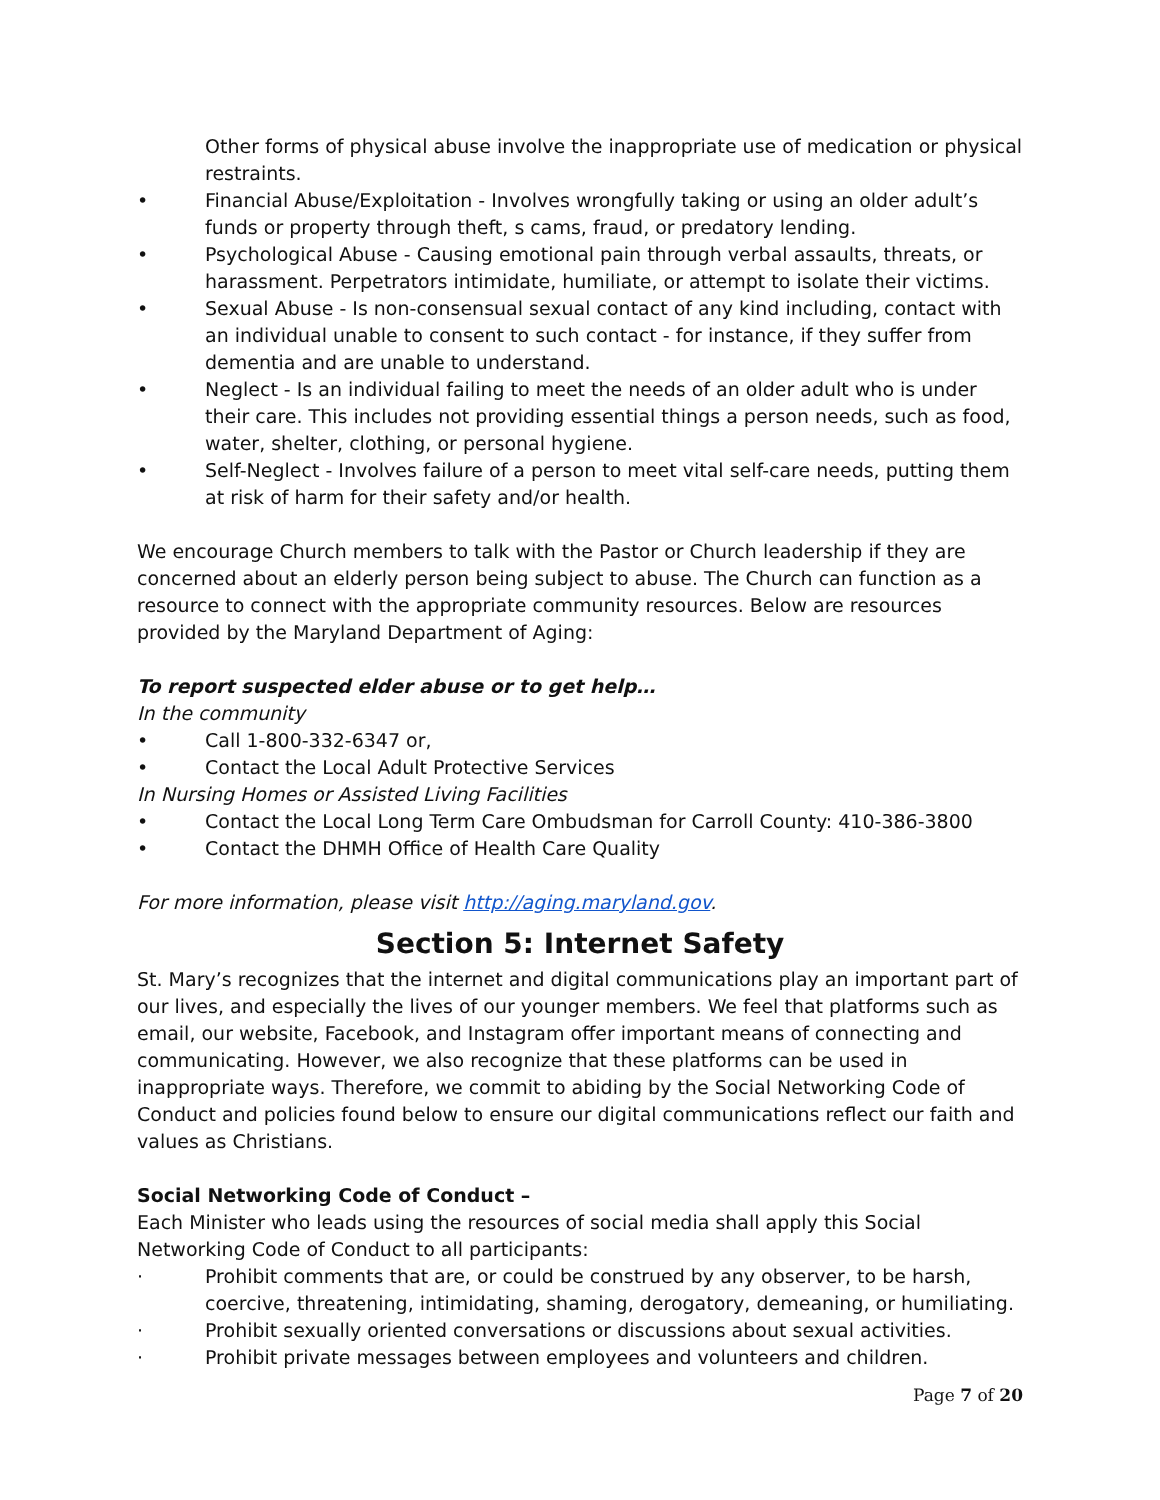Other forms of physical abuse involve the inappropriate use of medication or physical restraints.
• Financial Abuse/Exploitation - Involves wrongfully taking or using an older adult’s funds or property through theft, s cams, fraud, or predatory lending.
• Psychological Abuse - Causing emotional pain through verbal assaults, threats, or harassment. Perpetrators intimidate, humiliate, or attempt to isolate their victims.
• Sexual Abuse - Is non-consensual sexual contact of any kind including, contact with an individual unable to consent to such contact - for instance, if they suffer from dementia and are unable to understand.
• Neglect - Is an individual failing to meet the needs of an older adult who is under their care. This includes not providing essential things a person needs, such as food, water, shelter, clothing, or personal hygiene.
• Self-Neglect - Involves failure of a person to meet vital self-care needs, putting them at risk of harm for their safety and/or health.
We encourage Church members to talk with the Pastor or Church leadership if they are concerned about an elderly person being subject to abuse. The Church can function as a resource to connect with the appropriate community resources. Below are resources provided by the Maryland Department of Aging:
To report suspected elder abuse or to get help…
In the community
• Call 1-800-332-6347 or,
• Contact the Local Adult Protective Services
In Nursing Homes or Assisted Living Facilities
• Contact the Local Long Term Care Ombudsman for Carroll County: 410-386-3800
• Contact the DHMH Office of Health Care Quality
For more information, please visit http://aging.maryland.gov.
Section 5: Internet Safety
St. Mary’s recognizes that the internet and digital communications play an important part of our lives, and especially the lives of our younger members. We feel that platforms such as email, our website, Facebook, and Instagram offer important means of connecting and communicating. However, we also recognize that these platforms can be used in inappropriate ways. Therefore, we commit to abiding by the Social Networking Code of Conduct and policies found below to ensure our digital communications reflect our faith and values as Christians.
Social Networking Code of Conduct –
Each Minister who leads using the resources of social media shall apply this Social Networking Code of Conduct to all participants:
· Prohibit comments that are, or could be construed by any observer, to be harsh, coercive, threatening, intimidating, shaming, derogatory, demeaning, or humiliating.
· Prohibit sexually oriented conversations or discussions about sexual activities.
· Prohibit private messages between employees and volunteers and children.
Page 7 of 20